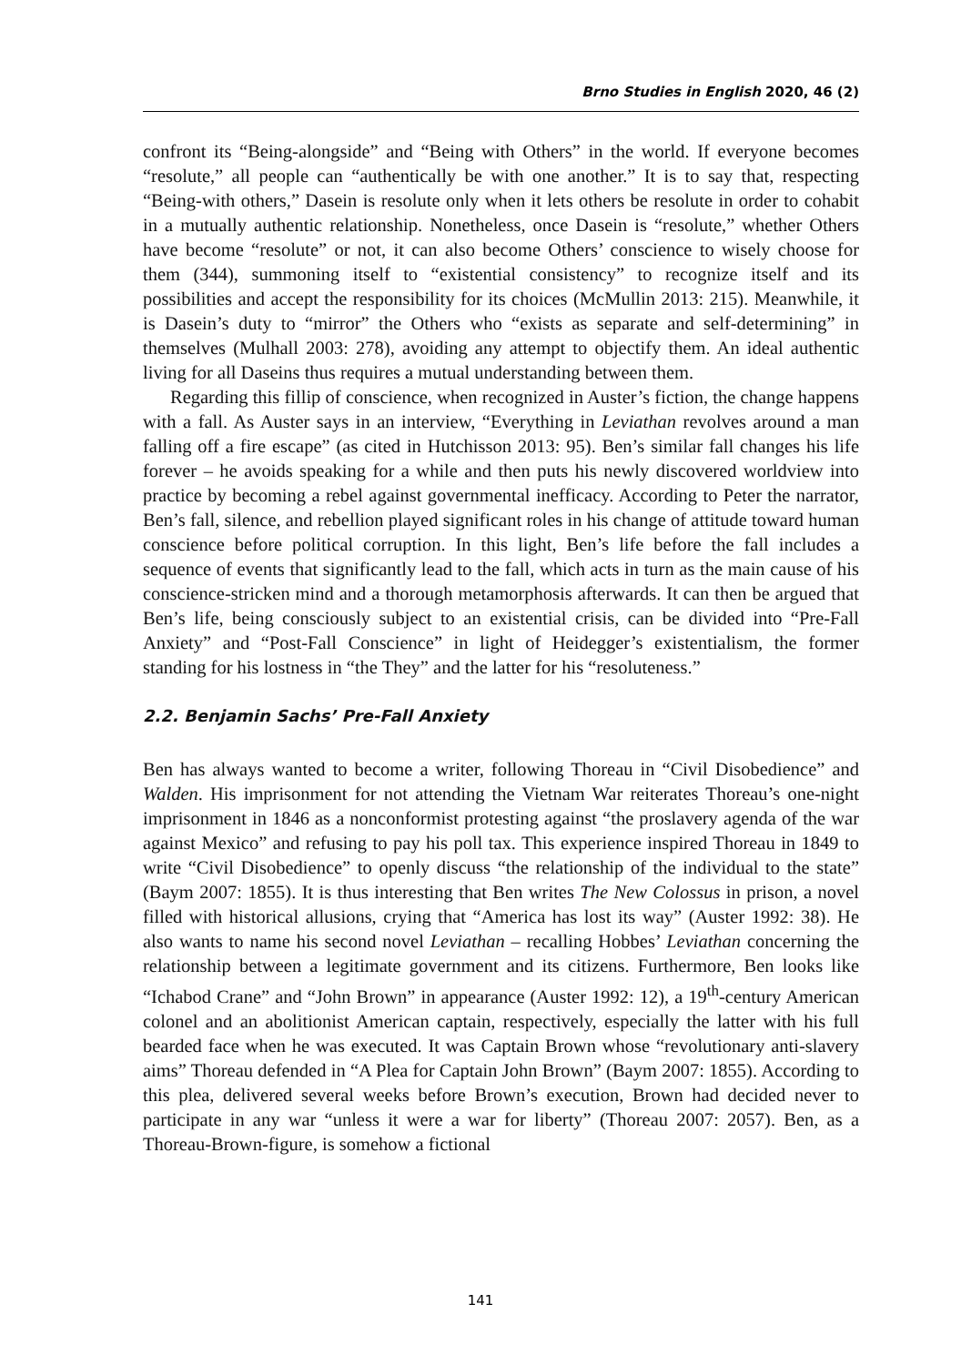Brno Studies in English 2020, 46 (2)
confront its “Being-alongside” and “Being with Others” in the world. If everyone becomes “resolute,” all people can “authentically be with one another.” It is to say that, respecting “Being-with others,” Dasein is resolute only when it lets others be resolute in order to cohabit in a mutually authentic relationship. Nonetheless, once Dasein is “resolute,” whether Others have become “resolute” or not, it can also become Others’ conscience to wisely choose for them (344), summoning itself to “existential consistency” to recognize itself and its possibilities and accept the responsibility for its choices (McMullin 2013: 215). Meanwhile, it is Dasein’s duty to “mirror” the Others who “exists as separate and self-determining” in themselves (Mulhall 2003: 278), avoiding any attempt to objectify them. An ideal authentic living for all Daseins thus requires a mutual understanding between them.
Regarding this fillip of conscience, when recognized in Auster’s fiction, the change happens with a fall. As Auster says in an interview, “Everything in Leviathan revolves around a man falling off a fire escape” (as cited in Hutchisson 2013: 95). Ben’s similar fall changes his life forever – he avoids speaking for a while and then puts his newly discovered worldview into practice by becoming a rebel against governmental inefficacy. According to Peter the narrator, Ben’s fall, silence, and rebellion played significant roles in his change of attitude toward human conscience before political corruption. In this light, Ben’s life before the fall includes a sequence of events that significantly lead to the fall, which acts in turn as the main cause of his conscience-stricken mind and a thorough metamorphosis afterwards. It can then be argued that Ben’s life, being consciously subject to an existential crisis, can be divided into “Pre-Fall Anxiety” and “Post-Fall Conscience” in light of Heidegger’s existentialism, the former standing for his lostness in “the They” and the latter for his “resoluteness.”
2.2. Benjamin Sachs’ Pre-Fall Anxiety
Ben has always wanted to become a writer, following Thoreau in “Civil Disobedience” and Walden. His imprisonment for not attending the Vietnam War reiterates Thoreau’s one-night imprisonment in 1846 as a nonconformist protesting against “the proslavery agenda of the war against Mexico” and refusing to pay his poll tax. This experience inspired Thoreau in 1849 to write “Civil Disobedience” to openly discuss “the relationship of the individual to the state” (Baym 2007: 1855). It is thus interesting that Ben writes The New Colossus in prison, a novel filled with historical allusions, crying that “America has lost its way” (Auster 1992: 38). He also wants to name his second novel Leviathan – recalling Hobbes’ Leviathan concerning the relationship between a legitimate government and its citizens. Furthermore, Ben looks like “Ichabod Crane” and “John Brown” in appearance (Auster 1992: 12), a 19<sup>th</sup>-century American colonel and an abolitionist American captain, respectively, especially the latter with his full bearded face when he was executed. It was Captain Brown whose “revolutionary anti-slavery aims” Thoreau defended in “A Plea for Captain John Brown” (Baym 2007: 1855). According to this plea, delivered several weeks before Brown’s execution, Brown had decided never to participate in any war “unless it were a war for liberty” (Thoreau 2007: 2057). Ben, as a Thoreau-Brown-figure, is somehow a fictional
141